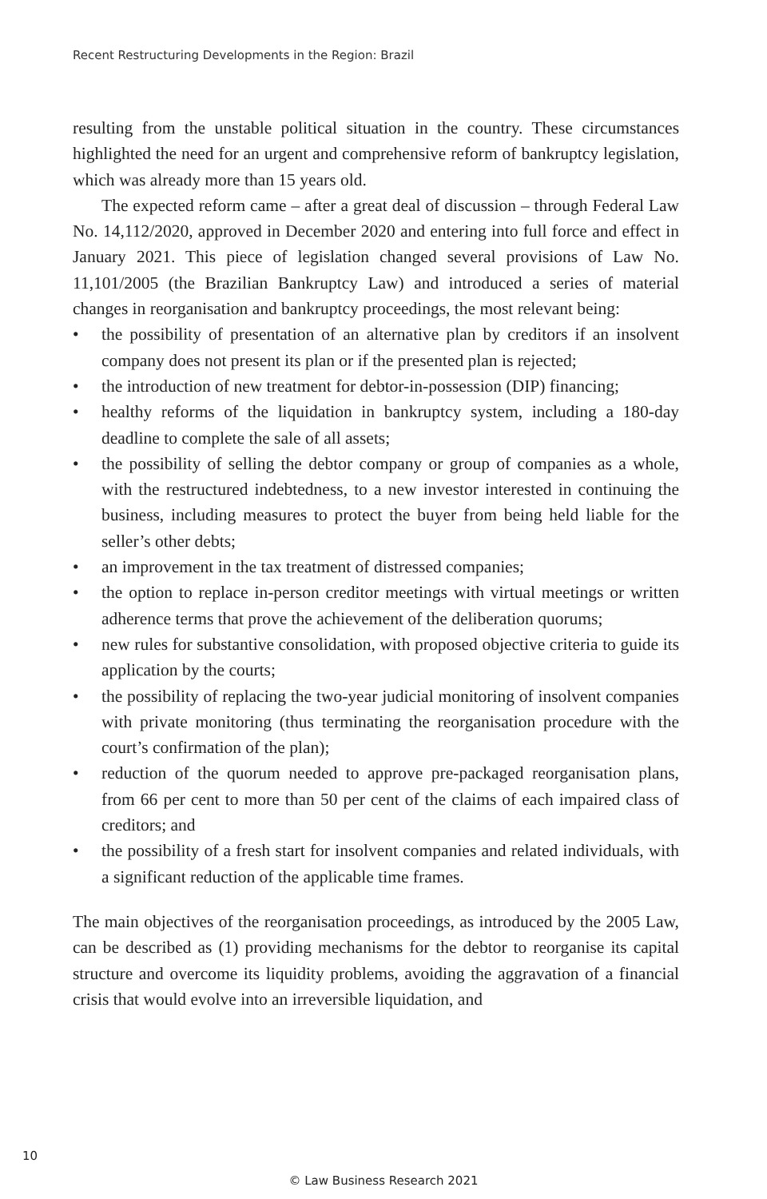Recent Restructuring Developments in the Region: Brazil
resulting from the unstable political situation in the country. These circumstances highlighted the need for an urgent and comprehensive reform of bankruptcy legislation, which was already more than 15 years old.
The expected reform came – after a great deal of discussion – through Federal Law No. 14,112/2020, approved in December 2020 and entering into full force and effect in January 2021. This piece of legislation changed several provisions of Law No. 11,101/2005 (the Brazilian Bankruptcy Law) and introduced a series of material changes in reorganisation and bankruptcy proceedings, the most relevant being:
• the possibility of presentation of an alternative plan by creditors if an insolvent company does not present its plan or if the presented plan is rejected;
• the introduction of new treatment for debtor-in-possession (DIP) financing;
• healthy reforms of the liquidation in bankruptcy system, including a 180-day deadline to complete the sale of all assets;
• the possibility of selling the debtor company or group of companies as a whole, with the restructured indebtedness, to a new investor interested in continuing the business, including measures to protect the buyer from being held liable for the seller’s other debts;
• an improvement in the tax treatment of distressed companies;
• the option to replace in-person creditor meetings with virtual meetings or written adherence terms that prove the achievement of the deliberation quorums;
• new rules for substantive consolidation, with proposed objective criteria to guide its application by the courts;
• the possibility of replacing the two-year judicial monitoring of insolvent companies with private monitoring (thus terminating the reorganisation procedure with the court’s confirmation of the plan);
• reduction of the quorum needed to approve pre-packaged reorganisation plans, from 66 per cent to more than 50 per cent of the claims of each impaired class of creditors; and
• the possibility of a fresh start for insolvent companies and related individuals, with a significant reduction of the applicable time frames.
The main objectives of the reorganisation proceedings, as introduced by the 2005 Law, can be described as (1) providing mechanisms for the debtor to reorganise its capital structure and overcome its liquidity problems, avoiding the aggravation of a financial crisis that would evolve into an irreversible liquidation, and
10
© Law Business Research 2021